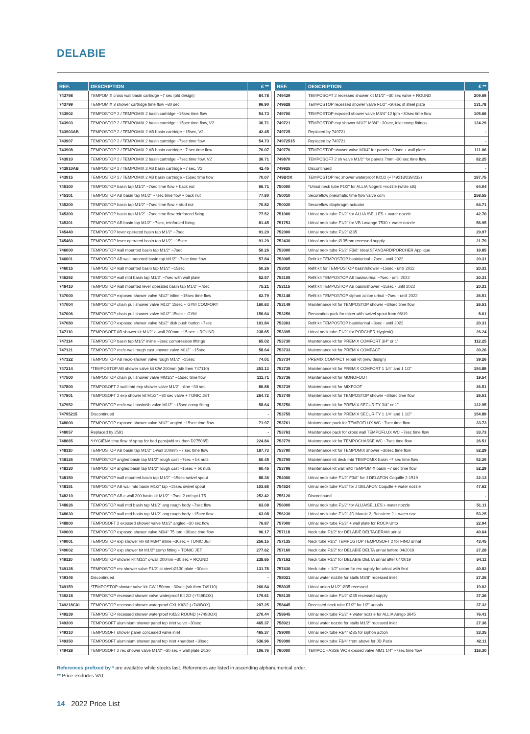DELABIE
| REF. | DESCRIPTION | £ ** |
| --- | --- | --- |
| 743798 | TEMPOMIX cross wall basin cartridge ~7 sec (old design) | 84.78 |
| 743799 | TEMPOMIX 3 shower cartridge time flow ~30 sec | 96.90 |
| 743902 | TEMPOSTOP 2 / TEMPOMIX 2 basin cartridge ~15sec time flow | 54.73 |
| 743903 | TEMPOSTOP 2 / TEMPOMIX 2 basin cartridge ~15sec time flow, V2 | 36.71 |
| 743903AB | TEMPOSTOP 2 / TEMPOMIX 2 AB basin cartridge ~15sec, V2 | 42.45 |
| 743907 | TEMPOSTOP 2 / TEMPOMIX 2 basin cartridge ~7sec time flow | 54.73 |
| 743908 | TEMPOSTOP 2 / TEMPOMIX 2 AB basin cartridge ~7 sec time flow | 70.07 |
| 743910 | TEMPOSTOP 2 / TEMPOMIX 2 basin cartridge ~7sec time flow, V2 | 36.71 |
| 743910AB | TEMPOSTOP 2 / TEMPOMIX 2 AB basin cartridge ~7 sec, V2 | 42.45 |
| 743915 | TEMPOSTOP 2 / TEMPOMIX 2 AB basin cartridge ~15sec time flow | 70.07 |
| 745100 | TEMPOSTOP basin tap M1/2" ~7sec time flow + back nut | 66.71 |
| 745101 | TEMPOSTOP AB basin tap M1/2" ~7sec time flow + back nut | 77.80 |
| 745200 | TEMPOSTOP basin tap M1/2" ~7sec time flow + stud nut | 70.82 |
| 745300 | TEMPOSTOP basin tap M1/2" ~7sec time flow reinforced fixing | 77.52 |
| 745301 | TEMPOSTOP AB basin tap M1/2" ~7sec, reinforced fixing | 81.45 |
| 745440 | TEMPOSTOP lever operated basin tap M1/2" ~7sec | 91.20 |
| 745460 | TEMPOSTOP lever operated basin tap M1/2" ~15sec | 91.20 |
| 746000 | TEMPOSTOP wall mounted basin tap M1/2" ~7sec | 50.26 |
| 746001 | TEMPOSTOP AB wall mounted basin tap M1/2" ~7sec time flow | 57.84 |
| 746015 | TEMPOSTOP wall mounted basin tap M1/2" ~15sec | 50.26 |
| 746292 | TEMPOSTOP wall mtd basin tap M1/2" ~7sec with wall plate | 52.57 |
| 746410 | TEMPOSTOP wall mounted lever operated basin tap M1/2" ~7sec | 75.21 |
| 747000 | TEMPOSTOP exposed shower valve M1/2" inline ~15sec time flow | 62.79 |
| 747004 | TEMPOSTOP chain pull shower valve M1/2" 15sec + GYM COMFORT | 160.63 |
| 747006 | TEMPOSTOP chain pull shower valve M1/2" 15sec + GYM | 156.64 |
| 747080 | TEMPOSTOP exposed shower valve M1/2" disk push button ~7sec | 101.84 |
| 747110 | TEMPOSOFT AB shower kit M1/2" c-wall 200mm ~15 sec + ROUND | 238.65 |
| 747114 | TEMPOSTOP basin tap M1/2" inline ~3sec compression fittings | 65.02 |
| 747121 | TEMPOSTOP rec/c-wall rough cast shower valve M1/2" ~15sec | 58.64 |
| 747122 | TEMPOSTOP AB rec/c-shower valve rough M1/2" ~15sec | 74.01 |
| 747214 | *TEMPOSTOP AB shower valve kit CW 200mm (stk then 747110) | 253.13 |
| 747500 | TEMPOSTOP chain pull shower valve MM1/2" ~15sec time flow | 111.71 |
| 747800 | TEMPOSOFT 2 wall mtd exp shower valve M1/2" inline ~30 sec | 86.88 |
| 747801 | TEMPOSOFT 2 exp shower kit M1/2" ~30 sec valve + TONIC JET | 264.72 |
| 747952 | TEMPOSTOP rec/c-wall basin/sh valve M1/2" ~15sec comp fitting | 58.64 |
| 74795215 | Discontinued | - |
| 748000 | TEMPOSTOP exposed shower valve M1/2" angled ~15sec time flow | 71.97 |
| 748057 | Replaced by 2591 | - |
| 748065 | *HYGIÉNA time flow h/ spray for bed pans(whl stk then D275065) | 224.84 |
| 748110 | TEMPOSTOP AB basin tap M1/2" c-wall 200mm ~7 sec time flow | 187.73 |
| 748126 | TEMPOSTOP angled basin tap M1/2" rough cast ~7sec + bk nuts | 60.45 |
| 748130 | TEMPOSTOP angled basin tap M1/2" rough cast ~15sec + bk nuts | 60.45 |
| 748150 | TEMPOSTOP wall mounted basin tap M1/2" ~15sec swivel spout | 88.36 |
| 748151 | TEMPOSTOP AB wall mtd basin M1/2" tap ~15sec swivel spout | 103.68 |
| 748210 | TEMPOSTOP AB c-wall 200 basin kit M1/2" ~7sec 2 ctrl spt L75 | 252.42 |
| 748626 | TEMPOSTOP wall mtd basin tap M1/2" ang rough body ~7sec flow | 63.08 |
| 748630 | TEMPOSTOP wall mtd basin tap M1/2" ang rough body ~15sec flow | 63.08 |
| 748800 | TEMPOSOFT 2 exposed shower valve M1/2" angled ~30 sec flow | 76.87 |
| 749000 | TEMPOSTOP exposed shower valve M3/4" 75 lpm ~30sec time flow | 96.17 |
| 749001 | TEMPOSTOP exp shower vlv kit M3/4" inline ~30sec + TONIC JET | 256.15 |
| 749002 | TEMPOSTOP exp shower kit M1/2" comp fitting + TONIC JET | 277.62 |
| 749110 | TEMPOSTOP shower kit M1/2" c-wall 200mm ~30 sec + ROUND | 238.65 |
| 749128 | TEMPOSTOP rec shower valve F1/2" st steel Ø130 plate ~30sec | 131.78 |
| 749146 | Discontinued | - |
| 749159 | *TEMPOSTOP shower valve kit CW 150mm ~30sec (stk then 749110) | 260.64 |
| 749218 | TEMPOSTOP recessed shower valve waterproof Kit 2/2 (+749BOX) | 179.61 |
| 749218CXL | TEMPOSTOP recessed shower waterproof CXL Kit2/2 (+749BOX) | 207.25 |
| 749239 | TEMPOSTOP recessed shower waterproof Kit2/2 ROUND (+749BOX) | 270.44 |
| 749300 | TEMPOSOFT aluminium shower panel top inlet valve ~30sec | 465.37 |
| 749310 | TEMPOSOFT shower panel concealed valve inlet | 465.37 |
| 749350 | TEMPOSOFT aluminium shower panel top inlet +handset ~30sec | 536.96 |
| 749428 | TEMPOSOFT 2 rec shower valve M1/2" ~30 sec + wall plate Ø130 | 106.76 |
| REF. | DESCRIPTION | £ ** |
| --- | --- | --- |
| 749429 | TEMPOSOFT 2 recessed shower kit M1/2" ~30 sec valve + ROUND | 209.69 |
| 749628 | TEMPOSTOP recessed shower valve F1/2" ~30sec st steel plate | 131.78 |
| 749700 | TEMPOSTOP exposed shower valve M3/4" 12 lpm ~30sec time flow | 105.66 |
| 749721 | TEMPOSTOP exp shower M1/2" M3/4" ~30sec, inlet comp fittings | 124.29 |
| 749725 | Replaced by 749721 | - |
| 74972515 | Replaced by 749721 | - |
| 749770 | TEMPOSTOP shower valve M3/4" for panels ~30sec + wall plate | 111.06 |
| 749870 | TEMPOSOFT 2 sh valve M1/2" for panels 7mm ~30 sec time flow | 82.25 |
| 749925 | Discontinued | - |
| 749BOX | TEMPOSTOP rec shower waterproof Kit1/2 (+749218/239/232) | 187.75 |
| 750000 | *Urinal neck tube F1/2" for ALLIA Nogent +nozzle (while stk) | 64.04 |
| 750010 | Secureflow pneumatic time flow valve com | 258.55 |
| 750020 | Secureflow diaphragm actuator | 64.71 |
| 751000 | Urinal neck tube F1/2" for ALLIA /SELLES + water nozzle | 42.70 |
| 751753 | Urinal neck tube F1/2" for VB Losange 7530 + water nozzle | 56.95 |
| 752000 | Urinal neck tube F1/2" Ø35 | 29.97 |
| 752430 | Urinal neck tube Ø 35mm recessed supply | 21.79 |
| 753000 | Urinal neck tube F1/2" F3/8" Ideal STANDARD/PORCHER Applique | 19.85 |
| 753005 | Refit kit TEMPOSTOP basin/urinal ~7sec - until 2022 | 20.31 |
| 753010 | Refit kit for TEMPOSTOP basin/shower ~15sec - until 2022 | 20.31 |
| 753105 | Refit kit TEMPOSTOP AB basin/urinal ~7sec - until 2022 | 20.31 |
| 753115 | Refit kit TEMPOSTOP AB basin/shower ~15sec - until 2022 | 20.31 |
| 753148 | Refit kit TEMPOSTOP siphon action urinal ~7sec - until 2022 | 26.51 |
| 753149 | Maintenance kit for TEMPOSTOP shower ~30sec time flow | 26.51 |
| 753256 | Renovation pack for mixer with swivel spout from 06/19 | 8.61 |
| 753303 | Refit kit TEMPOSTOP basin/urinal ~3sec - until 2022 | 20.31 |
| 753395 | Urinal neck tube F1/2" for PORCHER HygieniQ | 26.24 |
| 753730 | Maintenance kit for PREMIX COMFORT 3/4" or 1" | 112.25 |
| 753733 | Maintenance kit for PREMIX COMPACT | 39.26 |
| 753734 | PREMIX COMPACT repair kit (new design) | 39.26 |
| 753735 | Maintenance kit for PREMIX COMFORT 1 1/4" and 1 1/2" | 154.89 |
| 753736 | Maintenance kit for MONOFOOT | 19.54 |
| 753739 | Maintenance kit for MIXFOOT | 26.51 |
| 753749 | Maintenance kit for TEMPOSTOP shower ~30sec time flow | 26.51 |
| 753750 | Maintenance kit for PREMIX SECURITY 3/4" or 1" | 122.95 |
| 753755 | Maintenance kit for PREMIX SECURITY 1 1/4" and 1 1/2" | 154.89 |
| 753761 | Maintenance pack for TEMPOFLUX WC ~7sec time flow | 33.73 |
| 753763 | Maintenance pack for cross wall TEMPOFLUX WC ~7sec time flow | 33.73 |
| 753779 | Maintenance kit for TEMPOCHASSE WC ~7sec time flow | 26.51 |
| 753790 | Maintenance kit for TEMPOMIX shower ~30sec time flow | 52.29 |
| 753795 | Maintenance kit deck mtd TEMPOMIX basin ~7 sec time flow | 52.29 |
| 753796 | Maintenance kit wall mtd TEMPOMIX basin ~7 sec time flow | 52.29 |
| 754000 | Urinal neck tube F1/2" F3/8" for J DELAFON Coquille 2-1519 | 22.13 |
| 754524 | Urinal neck tube F1/2" for J DELAFON Coquille + water nozzle | 47.62 |
| 755120 | Discontinued | - |
| 756000 | Urinal neck tube F1/2" for ALLIA/SELLES + water nozzle | 51.11 |
| 756230 | Urinal neck tube F1/2" JD Murale 2, Boissiere 2 + water noz | 53.25 |
| 757000 | Urinal neck tube F1/2" + wall plate for ROCA Urito | 22.94 |
| 757118 | Neck tube F1/2" for DELABIE DELTACERAM urinal | 40.64 |
| 757135 | Neck tube F1/2" TEMPOSTOP TEMPOSOFT 2 for FINO urinal | 43.45 |
| 757160 | Neck tube F1/2" for DELABIE DELTA urinal before 04/2019 | 27.28 |
| 757162 | Neck tube F1/2" for DELABIE DELTA urinal after 04/2019 | 54.11 |
| 757430 | Neck tube + 1/2" union for rec supply for urinal with flexi | 40.82 |
| 758021 | Urinal water nozzle for stalls M3/8" recessed inlet | 27.36 |
| 758035 | Urinal union M1/2" Ø35 recessed | 19.02 |
| 758135 | Urinal neck tube F1/2" Ø35 recessed supply | 37.36 |
| 758445 | Recessed neck tube F1/2" for 1/2" urinals | 37.32 |
| 758645 | Urinal neck tube F1/2" + water nozzle for ALLIA Amigo 3645 | 76.41 |
| 758921 | Urinal water nozzle for stalls M1/2" recessed inlet | 27.36 |
| 759000 | Urinal neck tube F3/4" Ø35 for siphon action | 33.35 |
| 759090 | Urinal neck tube F3/4" from above for JD Patio | 42.11 |
| 760000 | TEMPOCHASSE WC exposed valve MM1 1/4" ~7sec time flow | 116.30 |
References prefixed by * are available while stocks last. References are listed in ascending alphanumerical order.
** Price excludes VAT.
14 2022 Price List